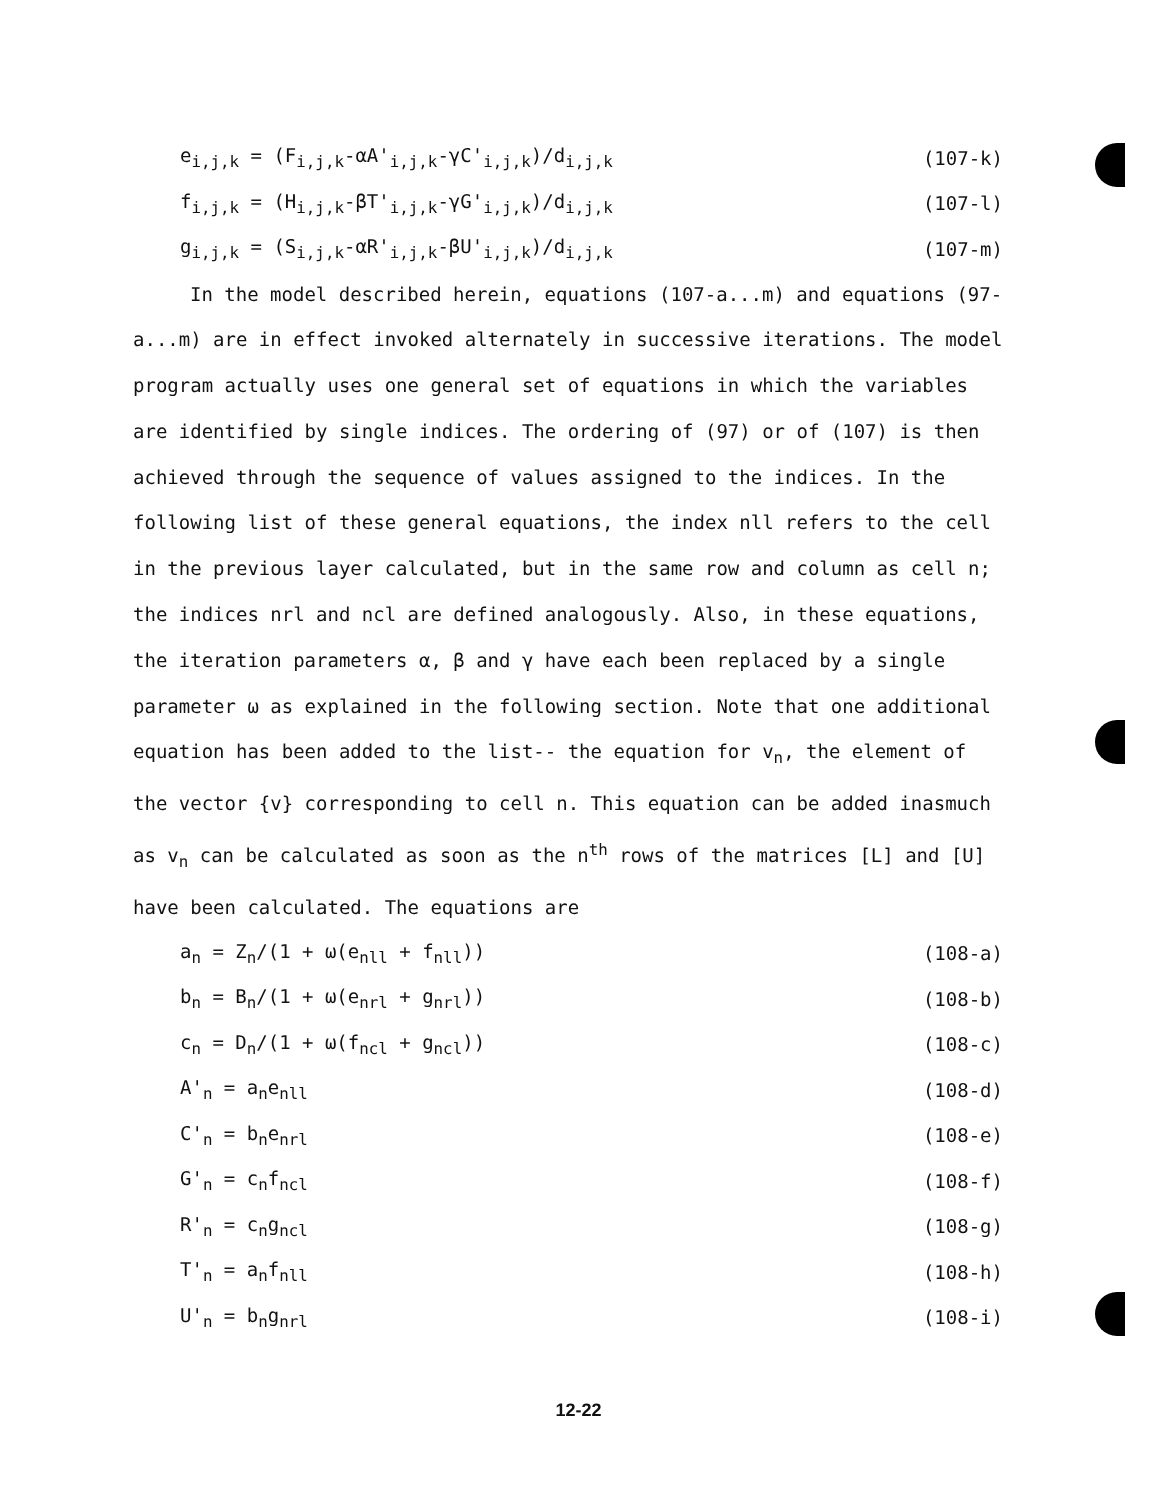e<sub>i,j,k</sub> = (F<sub>i,j,k</sub>-αA'<sub>i,j,k</sub>-γC'<sub>i,j,k</sub>)/d<sub>i,j,k</sub> (107-k)
f<sub>i,j,k</sub> = (H<sub>i,j,k</sub>-βT'<sub>i,j,k</sub>-γG'<sub>i,j,k</sub>)/d<sub>i,j,k</sub> (107-l)
g<sub>i,j,k</sub> = (S<sub>i,j,k</sub>-αR'<sub>i,j,k</sub>-βU'<sub>i,j,k</sub>)/d<sub>i,j,k</sub> (107-m)
In the model described herein, equations (107-a...m) and equations (97-a...m) are in effect invoked alternately in successive iterations. The model program actually uses one general set of equations in which the variables are identified by single indices. The ordering of (97) or of (107) is then achieved through the sequence of values assigned to the indices. In the following list of these general equations, the index nll refers to the cell in the previous layer calculated, but in the same row and column as cell n; the indices nrl and ncl are defined analogously. Also, in these equations, the iteration parameters α, β and γ have each been replaced by a single parameter ω as explained in the following section. Note that one additional equation has been added to the list-- the equation for v<sub>n</sub>, the element of the vector {v} corresponding to cell n. This equation can be added inasmuch as v<sub>n</sub> can be calculated as soon as the n<sup>th</sup> rows of the matrices [L] and [U] have been calculated. The equations are
a<sub>n</sub> = Z<sub>n</sub>/(1 + ω(e<sub>nll</sub> + f<sub>nll</sub>)) (108-a)
b<sub>n</sub> = B<sub>n</sub>/(1 + ω(e<sub>nrl</sub> + g<sub>nrl</sub>)) (108-b)
c<sub>n</sub> = D<sub>n</sub>/(1 + ω(f<sub>ncl</sub> + g<sub>ncl</sub>)) (108-c)
A'<sub>n</sub> = a<sub>n</sub>e<sub>nll</sub> (108-d)
C'<sub>n</sub> = b<sub>n</sub>e<sub>nrl</sub> (108-e)
G'<sub>n</sub> = c<sub>n</sub>f<sub>ncl</sub> (108-f)
R'<sub>n</sub> = c<sub>n</sub>g<sub>ncl</sub> (108-g)
T'<sub>n</sub> = a<sub>n</sub>f<sub>nll</sub> (108-h)
U'<sub>n</sub> = b<sub>n</sub>g<sub>nrl</sub> (108-i)
12-22